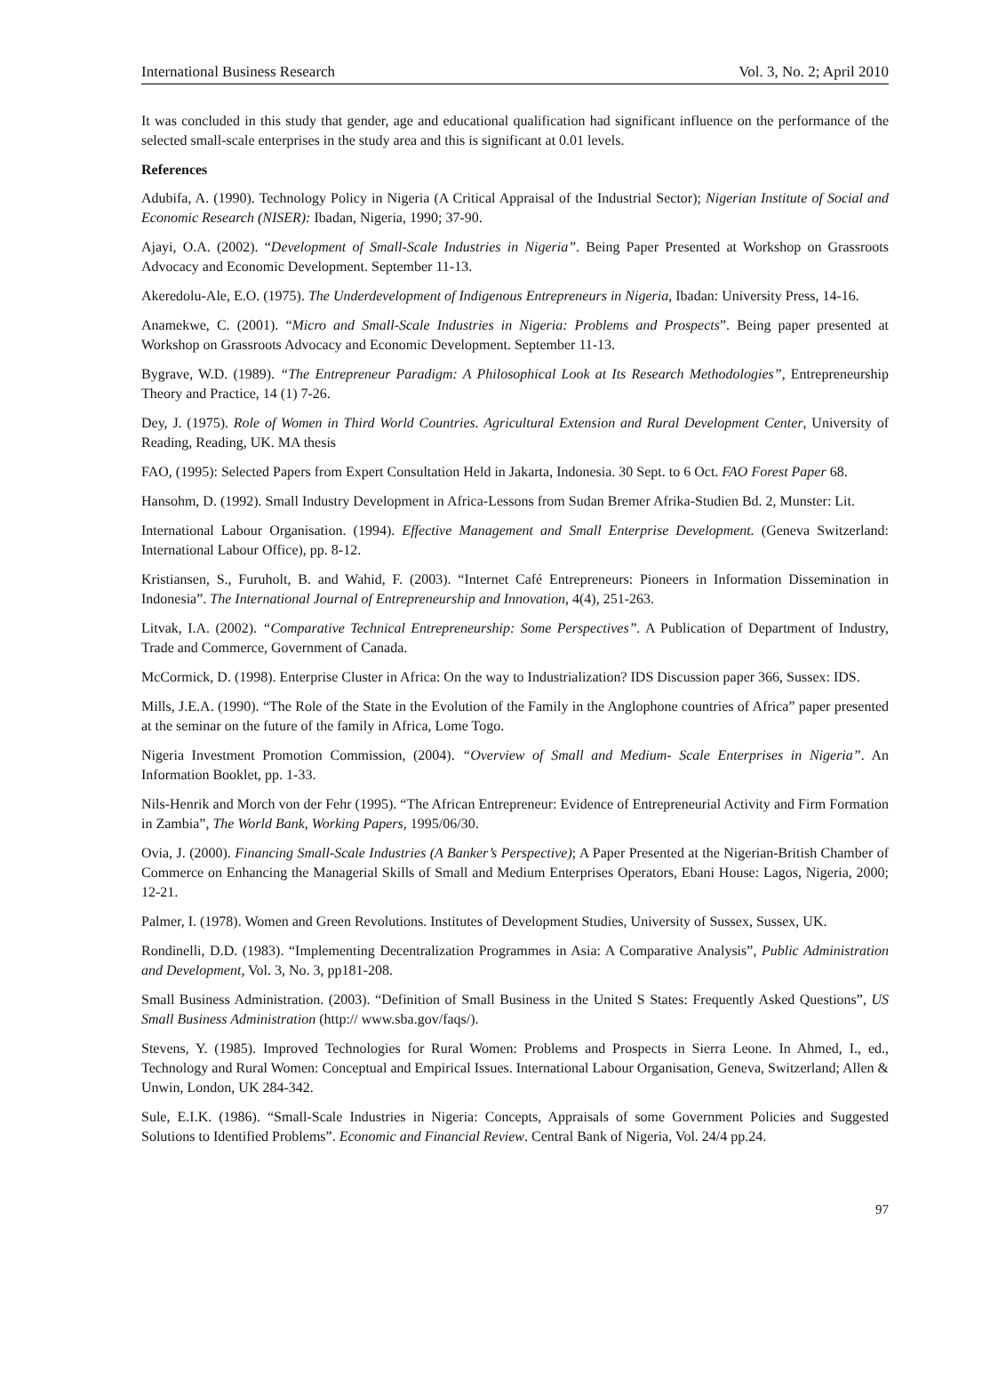International Business Research Vol. 3, No. 2; April 2010
It was concluded in this study that gender, age and educational qualification had significant influence on the performance of the selected small-scale enterprises in the study area and this is significant at 0.01 levels.
References
Adubifa, A. (1990). Technology Policy in Nigeria (A Critical Appraisal of the Industrial Sector); Nigerian Institute of Social and Economic Research (NISER): Ibadan, Nigeria, 1990; 37-90.
Ajayi, O.A. (2002). “Development of Small-Scale Industries in Nigeria”. Being Paper Presented at Workshop on Grassroots Advocacy and Economic Development. September 11-13.
Akeredolu-Ale, E.O. (1975). The Underdevelopment of Indigenous Entrepreneurs in Nigeria, Ibadan: University Press, 14-16.
Anamekwe, C. (2001). “Micro and Small-Scale Industries in Nigeria: Problems and Prospects”. Being paper presented at Workshop on Grassroots Advocacy and Economic Development. September 11-13.
Bygrave, W.D. (1989). “The Entrepreneur Paradigm: A Philosophical Look at Its Research Methodologies”, Entrepreneurship Theory and Practice, 14 (1) 7-26.
Dey, J. (1975). Role of Women in Third World Countries. Agricultural Extension and Rural Development Center, University of Reading, Reading, UK. MA thesis
FAO, (1995): Selected Papers from Expert Consultation Held in Jakarta, Indonesia. 30 Sept. to 6 Oct. FAO Forest Paper 68.
Hansohm, D. (1992). Small Industry Development in Africa-Lessons from Sudan Bremer Afrika-Studien Bd. 2, Munster: Lit.
International Labour Organisation. (1994). Effective Management and Small Enterprise Development. (Geneva Switzerland: International Labour Office), pp. 8-12.
Kristiansen, S., Furuholt, B. and Wahid, F. (2003). “Internet Café Entrepreneurs: Pioneers in Information Dissemination in Indonesia”. The International Journal of Entrepreneurship and Innovation, 4(4), 251-263.
Litvak, I.A. (2002). “Comparative Technical Entrepreneurship: Some Perspectives”. A Publication of Department of Industry, Trade and Commerce, Government of Canada.
McCormick, D. (1998). Enterprise Cluster in Africa: On the way to Industrialization? IDS Discussion paper 366, Sussex: IDS.
Mills, J.E.A. (1990). “The Role of the State in the Evolution of the Family in the Anglophone countries of Africa” paper presented at the seminar on the future of the family in Africa, Lome Togo.
Nigeria Investment Promotion Commission, (2004). “Overview of Small and Medium- Scale Enterprises in Nigeria”. An Information Booklet, pp. 1-33.
Nils-Henrik and Morch von der Fehr (1995). “The African Entrepreneur: Evidence of Entrepreneurial Activity and Firm Formation in Zambia”, The World Bank, Working Papers, 1995/06/30.
Ovia, J. (2000). Financing Small-Scale Industries (A Banker’s Perspective); A Paper Presented at the Nigerian-British Chamber of Commerce on Enhancing the Managerial Skills of Small and Medium Enterprises Operators, Ebani House: Lagos, Nigeria, 2000; 12-21.
Palmer, I. (1978). Women and Green Revolutions. Institutes of Development Studies, University of Sussex, Sussex, UK.
Rondinelli, D.D. (1983). “Implementing Decentralization Programmes in Asia: A Comparative Analysis”, Public Administration and Development, Vol. 3, No. 3, pp181-208.
Small Business Administration. (2003). “Definition of Small Business in the United S States: Frequently Asked Questions”, US Small Business Administration (http:// www.sba.gov/faqs/).
Stevens, Y. (1985). Improved Technologies for Rural Women: Problems and Prospects in Sierra Leone. In Ahmed, I., ed., Technology and Rural Women: Conceptual and Empirical Issues. International Labour Organisation, Geneva, Switzerland; Allen & Unwin, London, UK 284-342.
Sule, E.I.K. (1986). “Small-Scale Industries in Nigeria: Concepts, Appraisals of some Government Policies and Suggested Solutions to Identified Problems”. Economic and Financial Review. Central Bank of Nigeria, Vol. 24/4 pp.24.
97